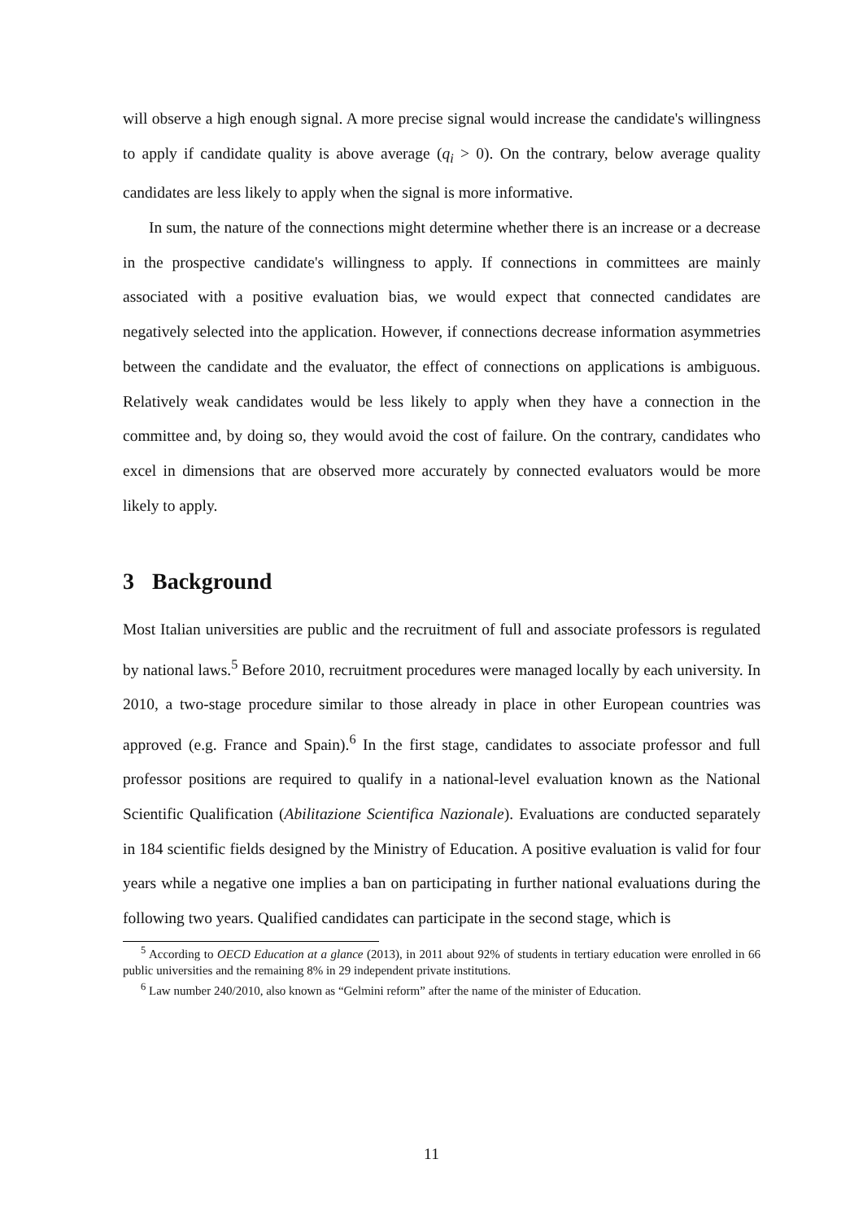will observe a high enough signal. A more precise signal would increase the candidate's willingness to apply if candidate quality is above average (q<sub>i</sub> > 0). On the contrary, below average quality candidates are less likely to apply when the signal is more informative.
In sum, the nature of the connections might determine whether there is an increase or a decrease in the prospective candidate's willingness to apply. If connections in committees are mainly associated with a positive evaluation bias, we would expect that connected candidates are negatively selected into the application. However, if connections decrease information asymmetries between the candidate and the evaluator, the effect of connections on applications is ambiguous. Relatively weak candidates would be less likely to apply when they have a connection in the committee and, by doing so, they would avoid the cost of failure. On the contrary, candidates who excel in dimensions that are observed more accurately by connected evaluators would be more likely to apply.
3 Background
Most Italian universities are public and the recruitment of full and associate professors is regulated by national laws.<sup>5</sup> Before 2010, recruitment procedures were managed locally by each university. In 2010, a two-stage procedure similar to those already in place in other European countries was approved (e.g. France and Spain).<sup>6</sup> In the first stage, candidates to associate professor and full professor positions are required to qualify in a national-level evaluation known as the National Scientific Qualification (Abilitazione Scientifica Nazionale). Evaluations are conducted separately in 184 scientific fields designed by the Ministry of Education. A positive evaluation is valid for four years while a negative one implies a ban on participating in further national evaluations during the following two years. Qualified candidates can participate in the second stage, which is
<sup>5</sup> According to OECD Education at a glance (2013), in 2011 about 92% of students in tertiary education were enrolled in 66 public universities and the remaining 8% in 29 independent private institutions.
<sup>6</sup> Law number 240/2010, also known as “Gelmini reform” after the name of the minister of Education.
11